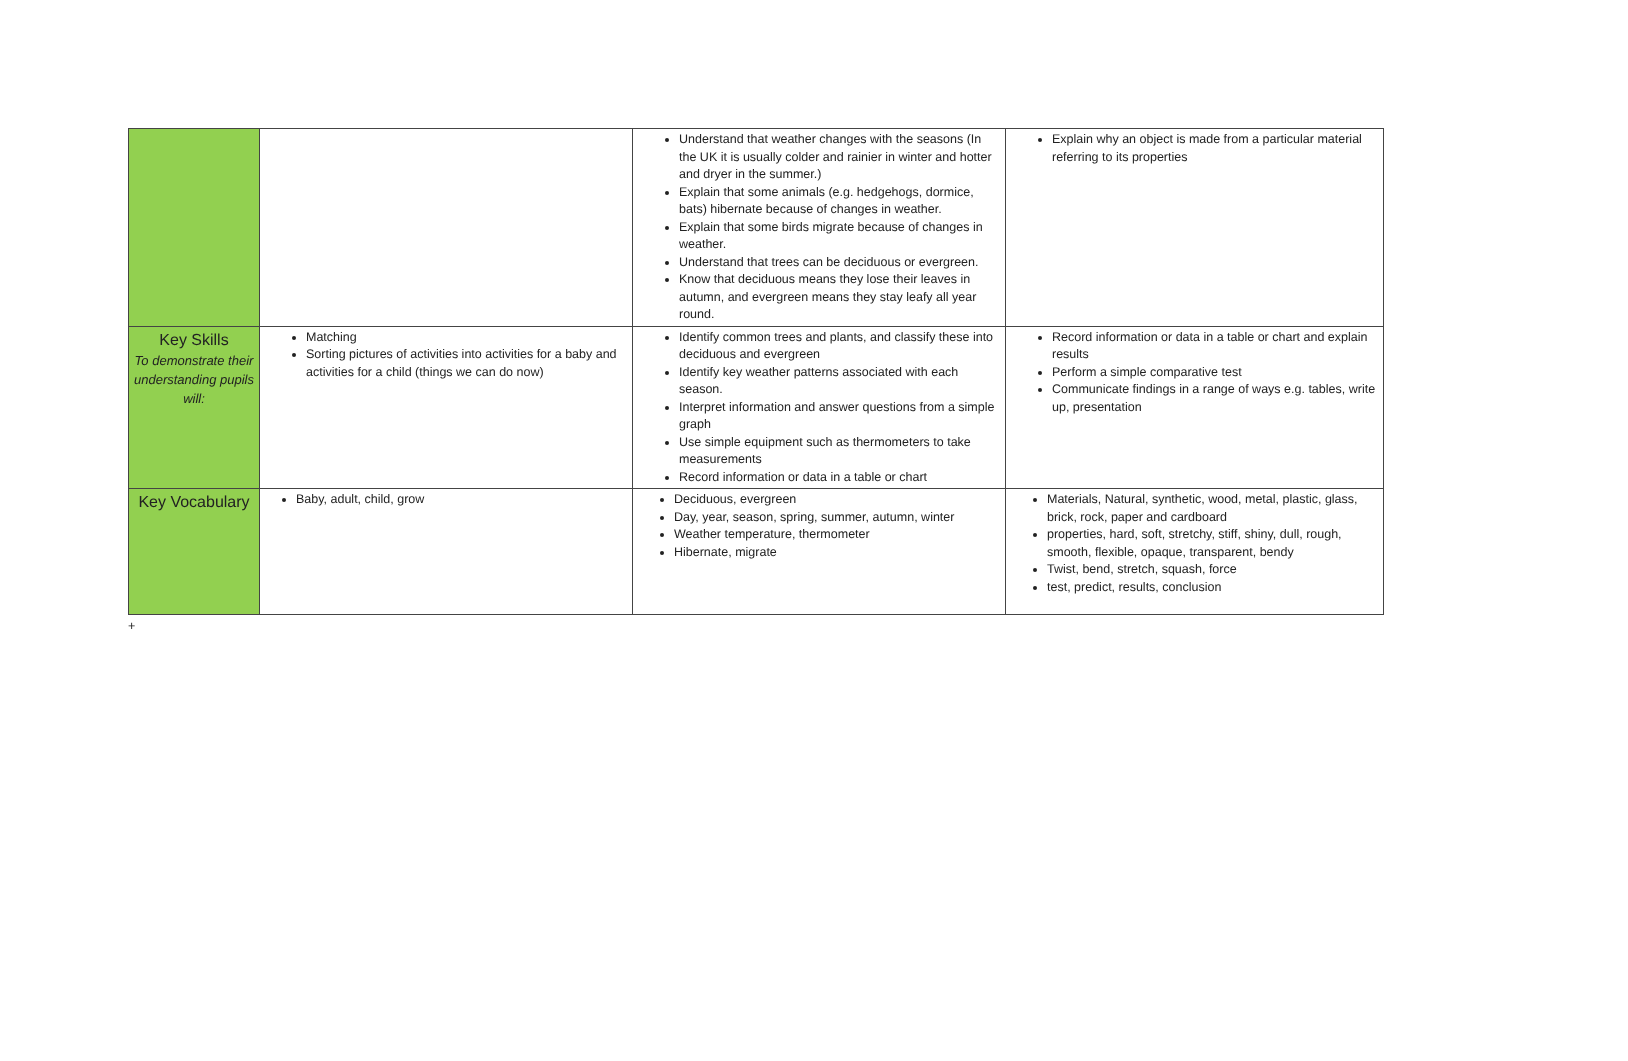| | | Understand that weather changes with the seasons (In the UK it is usually colder and rainier in winter and hotter and dryer in the summer.) Explain that some animals (e.g. hedgehogs, dormice, bats) hibernate because of changes in weather. Explain that some birds migrate because of changes in weather. Understand that trees can be deciduous or evergreen. Know that deciduous means they lose their leaves in autumn, and evergreen means they stay leafy all year round. | Explain why an object is made from a particular material referring to its properties |
| Key Skills To demonstrate their understanding pupils will: | Matching Sorting pictures of activities into activities for a baby and activities for a child (things we can do now) | Identify common trees and plants, and classify these into deciduous and evergreen Identify key weather patterns associated with each season. Interpret information and answer questions from a simple graph Use simple equipment such as thermometers to take measurements Record information or data in a table or chart | Record information or data in a table or chart and explain results Perform a simple comparative test Communicate findings in a range of ways e.g. tables, write up, presentation |
| Key Vocabulary | Baby, adult, child, grow | Deciduous, evergreen Day, year, season, spring, summer, autumn, winter Weather temperature, thermometer Hibernate, migrate | Materials, Natural, synthetic, wood, metal, plastic, glass, brick, rock, paper and cardboard properties, hard, soft, stretchy, stiff, shiny, dull, rough, smooth, flexible, opaque, transparent, bendy Twist, bend, stretch, squash, force test, predict, results, conclusion |
+